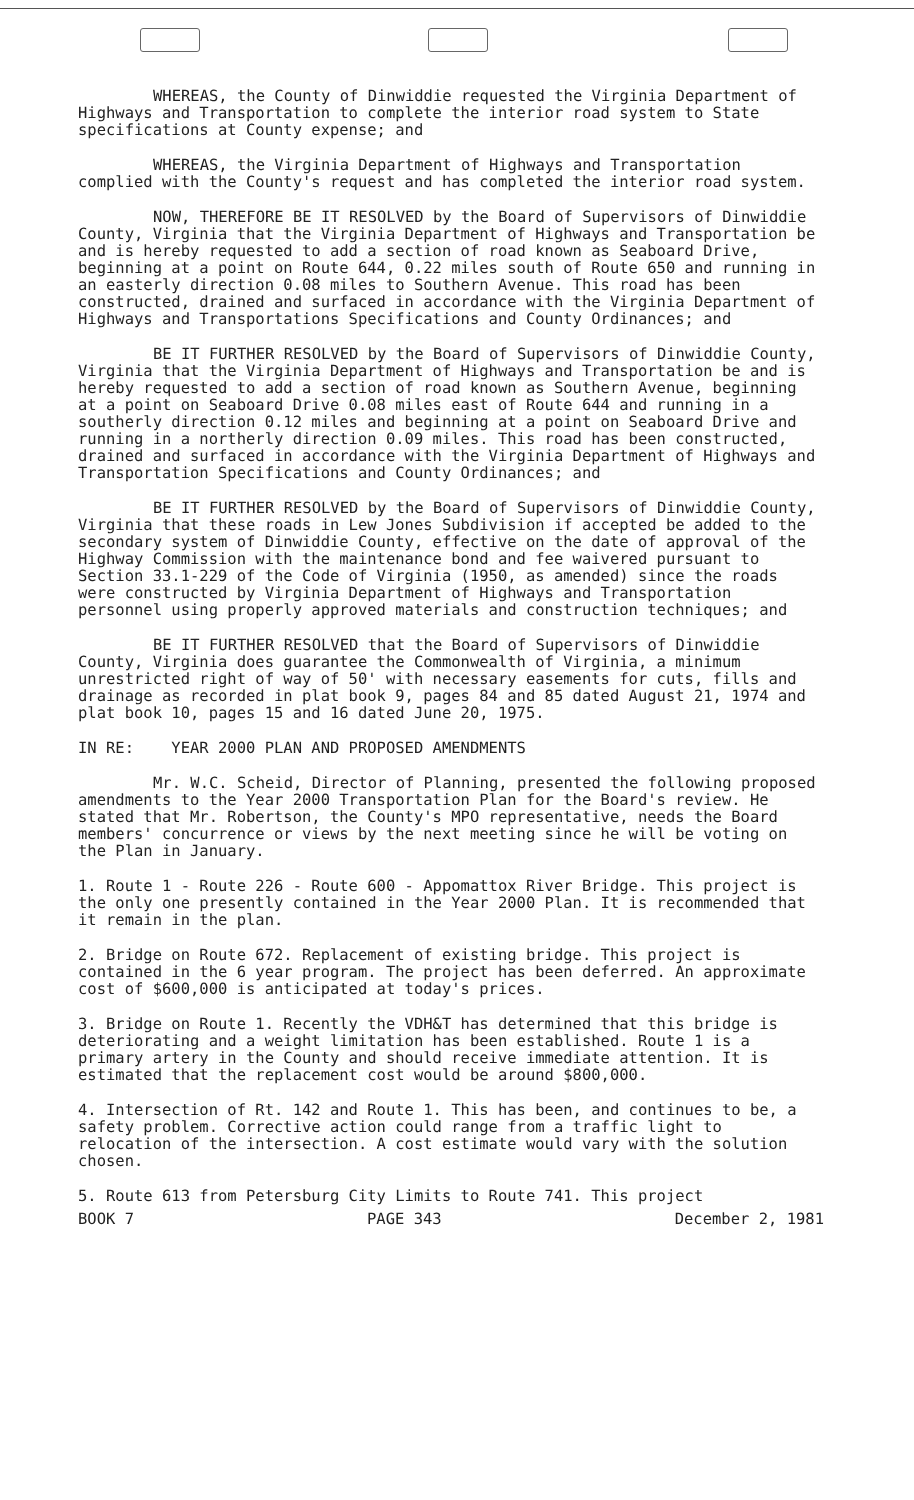WHEREAS, the County of Dinwiddie requested the Virginia Department of Highways and Transportation to complete the interior road system to State specifications at County expense; and
WHEREAS, the Virginia Department of Highways and Transportation complied with the County's request and has completed the interior road system.
NOW, THEREFORE BE IT RESOLVED by the Board of Supervisors of Dinwiddie County, Virginia that the Virginia Department of Highways and Transportation be and is hereby requested to add a section of road known as Seaboard Drive, beginning at a point on Route 644, 0.22 miles south of Route 650 and running in an easterly direction 0.08 miles to Southern Avenue. This road has been constructed, drained and surfaced in accordance with the Virginia Department of Highways and Transportations Specifications and County Ordinances; and
BE IT FURTHER RESOLVED by the Board of Supervisors of Dinwiddie County, Virginia that the Virginia Department of Highways and Transportation be and is hereby requested to add a section of road known as Southern Avenue, beginning at a point on Seaboard Drive 0.08 miles east of Route 644 and running in a southerly direction 0.12 miles and beginning at a point on Seaboard Drive and running in a northerly direction 0.09 miles. This road has been constructed, drained and surfaced in accordance with the Virginia Department of Highways and Transportation Specifications and County Ordinances; and
BE IT FURTHER RESOLVED by the Board of Supervisors of Dinwiddie County, Virginia that these roads in Lew Jones Subdivision if accepted be added to the secondary system of Dinwiddie County, effective on the date of approval of the Highway Commission with the maintenance bond and fee waivered pursuant to Section 33.1-229 of the Code of Virginia (1950, as amended) since the roads were constructed by Virginia Department of Highways and Transportation personnel using properly approved materials and construction techniques; and
BE IT FURTHER RESOLVED that the Board of Supervisors of Dinwiddie County, Virginia does guarantee the Commonwealth of Virginia, a minimum unrestricted right of way of 50' with necessary easements for cuts, fills and drainage as recorded in plat book 9, pages 84 and 85 dated August 21, 1974 and plat book 10, pages 15 and 16 dated June 20, 1975.
IN RE: YEAR 2000 PLAN AND PROPOSED AMENDMENTS
Mr. W.C. Scheid, Director of Planning, presented the following proposed amendments to the Year 2000 Transportation Plan for the Board's review. He stated that Mr. Robertson, the County's MPO representative, needs the Board members' concurrence or views by the next meeting since he will be voting on the Plan in January.
1. Route 1 - Route 226 - Route 600 - Appomattox River Bridge. This project is the only one presently contained in the Year 2000 Plan. It is recommended that it remain in the plan.
2. Bridge on Route 672. Replacement of existing bridge. This project is contained in the 6 year program. The project has been deferred. An approximate cost of $600,000 is anticipated at today's prices.
3. Bridge on Route 1. Recently the VDH&T has determined that this bridge is deteriorating and a weight limitation has been established. Route 1 is a primary artery in the County and should receive immediate attention. It is estimated that the replacement cost would be around $800,000.
4. Intersection of Rt. 142 and Route 1. This has been, and continues to be, a safety problem. Corrective action could range from a traffic light to relocation of the intersection. A cost estimate would vary with the solution chosen.
5. Route 613 from Petersburg City Limits to Route 741. This project
BOOK 7 PAGE 343 December 2, 1981